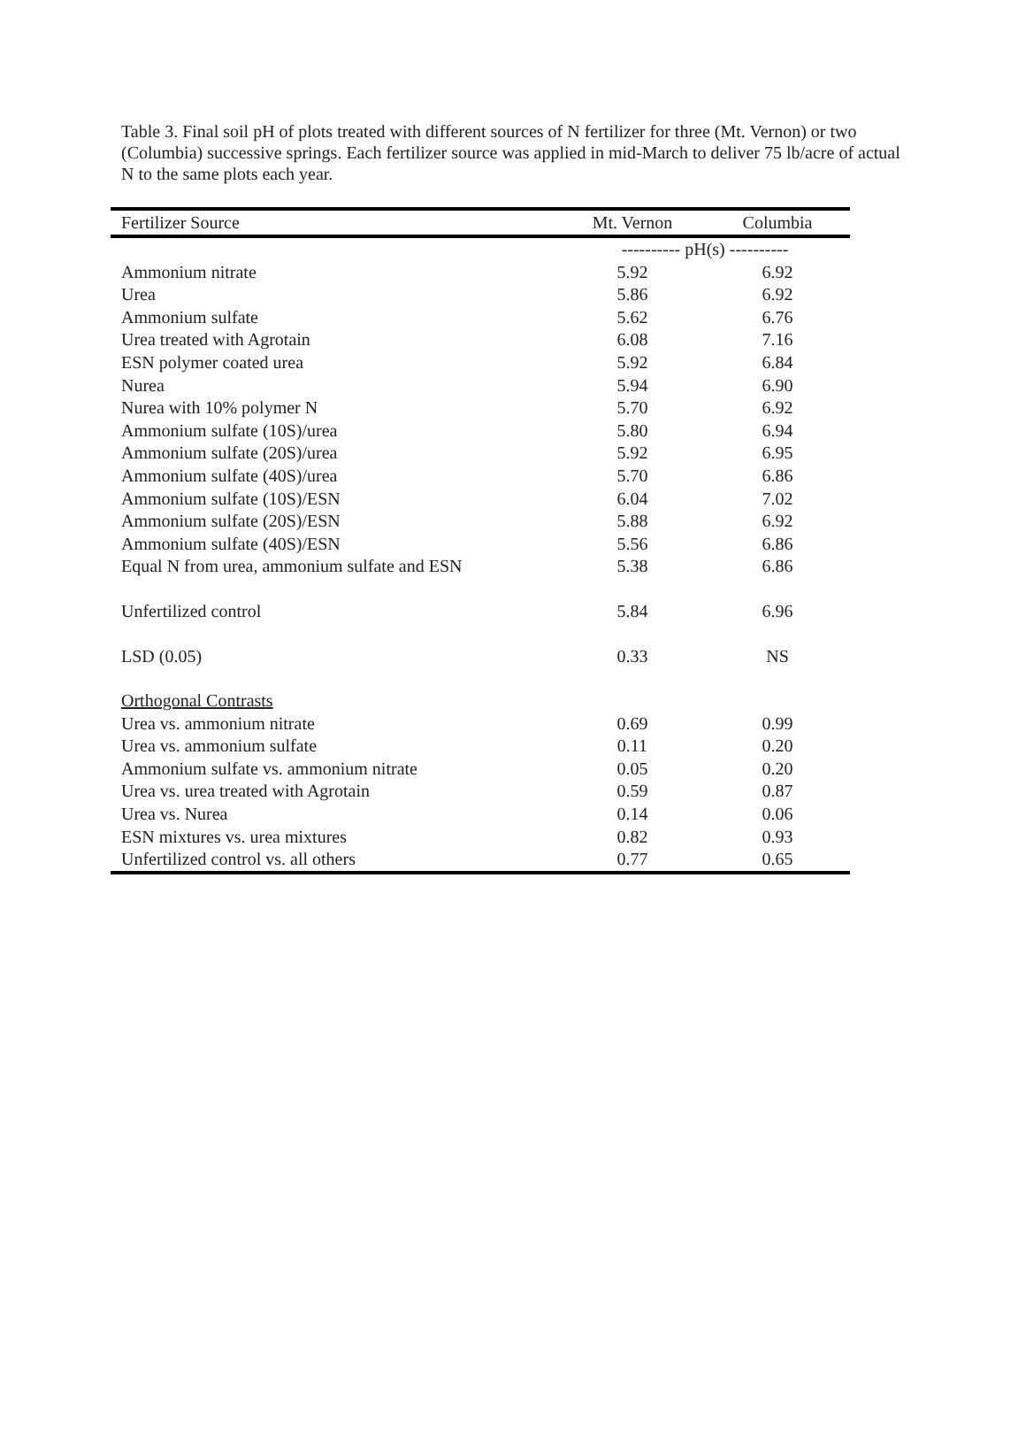Table 3. Final soil pH of plots treated with different sources of N fertilizer for three (Mt. Vernon) or two (Columbia) successive springs. Each fertilizer source was applied in mid-March to deliver 75 lb/acre of actual N to the same plots each year.
| Fertilizer Source | Mt. Vernon | Columbia |
| --- | --- | --- |
| | ---------- pH(s) ---------- | |
| Ammonium nitrate | 5.92 | 6.92 |
| Urea | 5.86 | 6.92 |
| Ammonium sulfate | 5.62 | 6.76 |
| Urea treated with Agrotain | 6.08 | 7.16 |
| ESN polymer coated urea | 5.92 | 6.84 |
| Nurea | 5.94 | 6.90 |
| Nurea with 10% polymer N | 5.70 | 6.92 |
| Ammonium sulfate (10S)/urea | 5.80 | 6.94 |
| Ammonium sulfate (20S)/urea | 5.92 | 6.95 |
| Ammonium sulfate (40S)/urea | 5.70 | 6.86 |
| Ammonium sulfate (10S)/ESN | 6.04 | 7.02 |
| Ammonium sulfate (20S)/ESN | 5.88 | 6.92 |
| Ammonium sulfate (40S)/ESN | 5.56 | 6.86 |
| Equal N from urea, ammonium sulfate and ESN | 5.38 | 6.86 |
| Unfertilized control | 5.84 | 6.96 |
| LSD (0.05) | 0.33 | NS |
| Orthogonal Contrasts | | |
| Urea vs. ammonium nitrate | 0.69 | 0.99 |
| Urea vs. ammonium sulfate | 0.11 | 0.20 |
| Ammonium sulfate vs. ammonium nitrate | 0.05 | 0.20 |
| Urea vs. urea treated with Agrotain | 0.59 | 0.87 |
| Urea vs. Nurea | 0.14 | 0.06 |
| ESN mixtures vs. urea mixtures | 0.82 | 0.93 |
| Unfertilized control vs. all others | 0.77 | 0.65 |